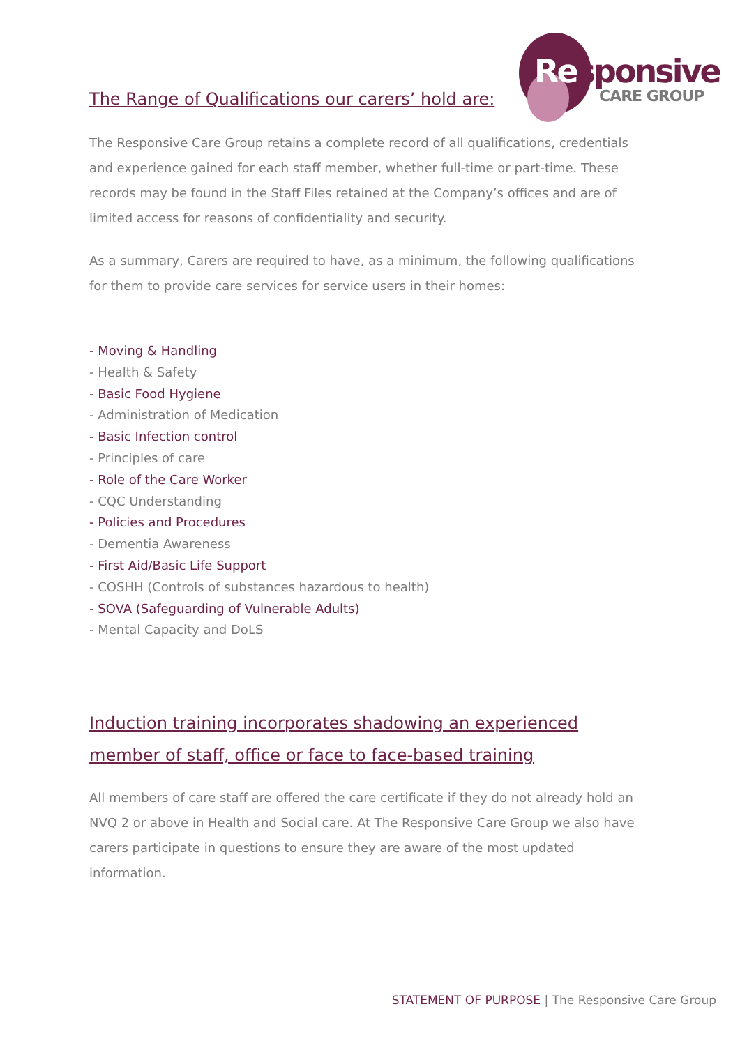The Range of Qualifications our carers’ hold are:
Responsive
CARE GROUP
The Responsive Care Group retains a complete record of all qualifications, credentials and experience gained for each staff member, whether full-time or part-time. These records may be found in the Staff Files retained at the Company’s offices and are of limited access for reasons of confidentiality and security.
As a summary, Carers are required to have, as a minimum, the following qualifications for them to provide care services for service users in their homes:
- Moving & Handling
- Health & Safety
- Basic Food Hygiene
- Administration of Medication
- Basic Infection control
- Principles of care
- Role of the Care Worker
- CQC Understanding
- Policies and Procedures
- Dementia Awareness
- First Aid/Basic Life Support
- COSHH (Controls of substances hazardous to health)
- SOVA (Safeguarding of Vulnerable Adults)
- Mental Capacity and DoLS
Induction training incorporates shadowing an experienced member of staff, office or face to face-based training
All members of care staff are offered the care certificate if they do not already hold an NVQ 2 or above in Health and Social care. At The Responsive Care Group we also have carers participate in questions to ensure they are aware of the most updated information.
STATEMENT OF PURPOSE | The Responsive Care Group